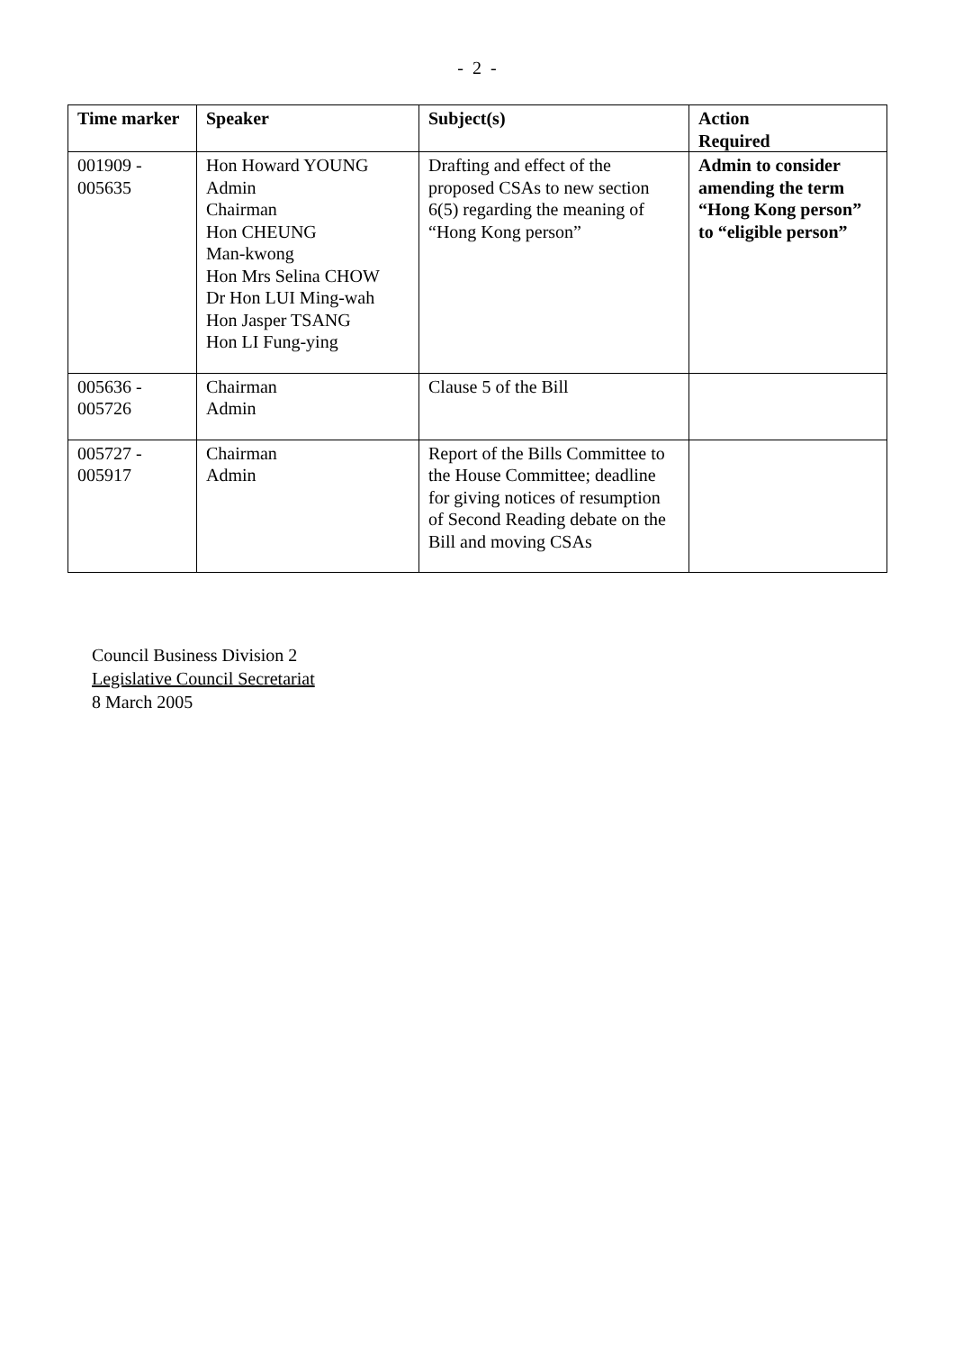- 2 -
| Time marker | Speaker | Subject(s) | Action Required |
| --- | --- | --- | --- |
| 001909 - 005635 | Hon Howard YOUNG Admin Chairman Hon CHEUNG Man-kwong Hon Mrs Selina CHOW Dr Hon LUI Ming-wah Hon Jasper TSANG Hon LI Fung-ying | Drafting and effect of the proposed CSAs to new section 6(5) regarding the meaning of “Hong Kong person” | Admin to consider amending the term “Hong Kong person” to “eligible person” |
| 005636 - 005726 | Chairman Admin | Clause 5 of the Bill | |
| 005727 - 005917 | Chairman Admin | Report of the Bills Committee to the House Committee; deadline for giving notices of resumption of Second Reading debate on the Bill and moving CSAs | |
Council Business Division 2
Legislative Council Secretariat
8 March 2005